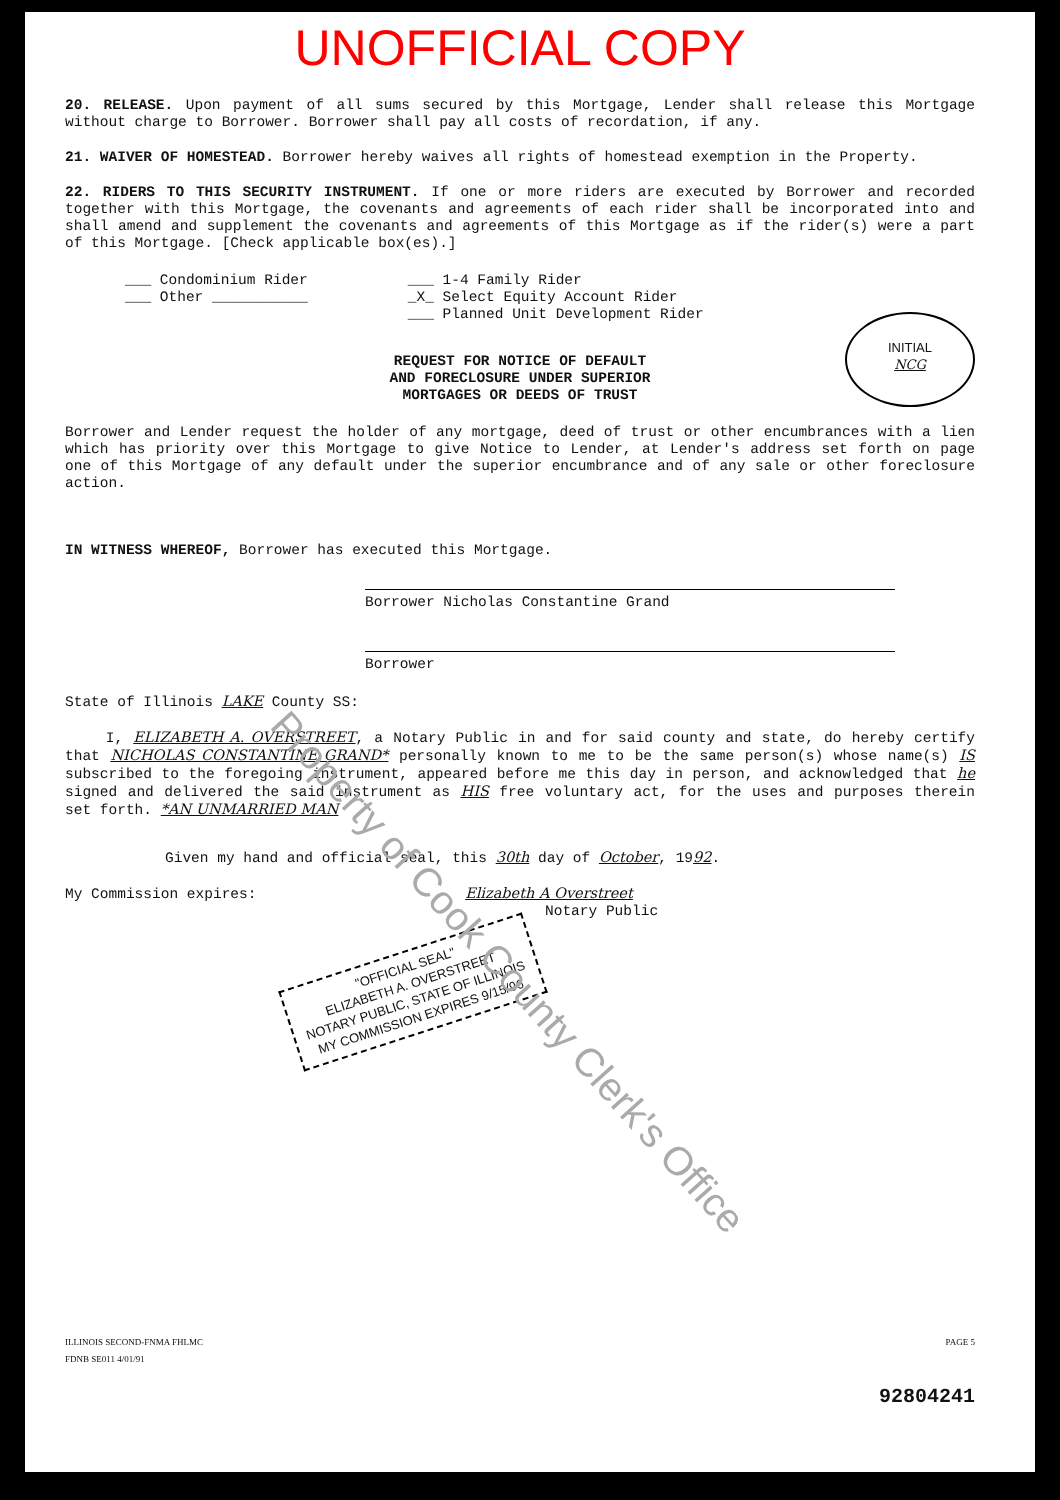UNOFFICIAL COPY
20. RELEASE. Upon payment of all sums secured by this Mortgage, Lender shall release this Mortgage without charge to Borrower. Borrower shall pay all costs of recordation, if any.
21. WAIVER OF HOMESTEAD. Borrower hereby waives all rights of homestead exemption in the Property.
22. RIDERS TO THIS SECURITY INSTRUMENT. If one or more riders are executed by Borrower and recorded together with this Mortgage, the covenants and agreements of each rider shall be incorporated into and shall amend and supplement the covenants and agreements of this Mortgage as if the rider(s) were a part of this Mortgage. [Check applicable box(es).]
___ Condominium Rider
___ Other ___________
___ 1-4 Family Rider
_X_ Select Equity Account Rider
___ Planned Unit Development Rider
INITIAL
NCG
REQUEST FOR NOTICE OF DEFAULT
AND FORECLOSURE UNDER SUPERIOR
MORTGAGES OR DEEDS OF TRUST
Borrower and Lender request the holder of any mortgage, deed of trust or other encumbrances with a lien which has priority over this Mortgage to give Notice to Lender, at Lender's address set forth on page one of this Mortgage of any default under the superior encumbrance and of any sale or other foreclosure action.
IN WITNESS WHEREOF, Borrower has executed this Mortgage.
Borrower Nicholas Constantine Grand
Borrower
State of Illinois LAKE County SS:
I, ELIZABETH A. OVERSTREET, a Notary Public in and for said county and state, do hereby certify that NICHOLAS CONSTANTINE GRAND* personally known to me to be the same person(s) whose name(s) IS subscribed to the foregoing instrument, appeared before me this day in person, and acknowledged that he signed and delivered the said instrument as HIS free voluntary act, for the uses and purposes therein set forth. *AN UNMARRIED MAN
Given my hand and official seal, this 30th day of October, 1992.
My Commission expires: Elizabeth A Overstreet
Notary Public
"OFFICIAL SEAL"
ELIZABETH A. OVERSTREET
NOTARY PUBLIC, STATE OF ILLINOIS
MY COMMISSION EXPIRES 9/15/96
ILLINOIS SECOND-FNMA FHLMC
FDNB SE011 4/01/91
PAGE 5
92804241
Property of Cook County Clerk's Office